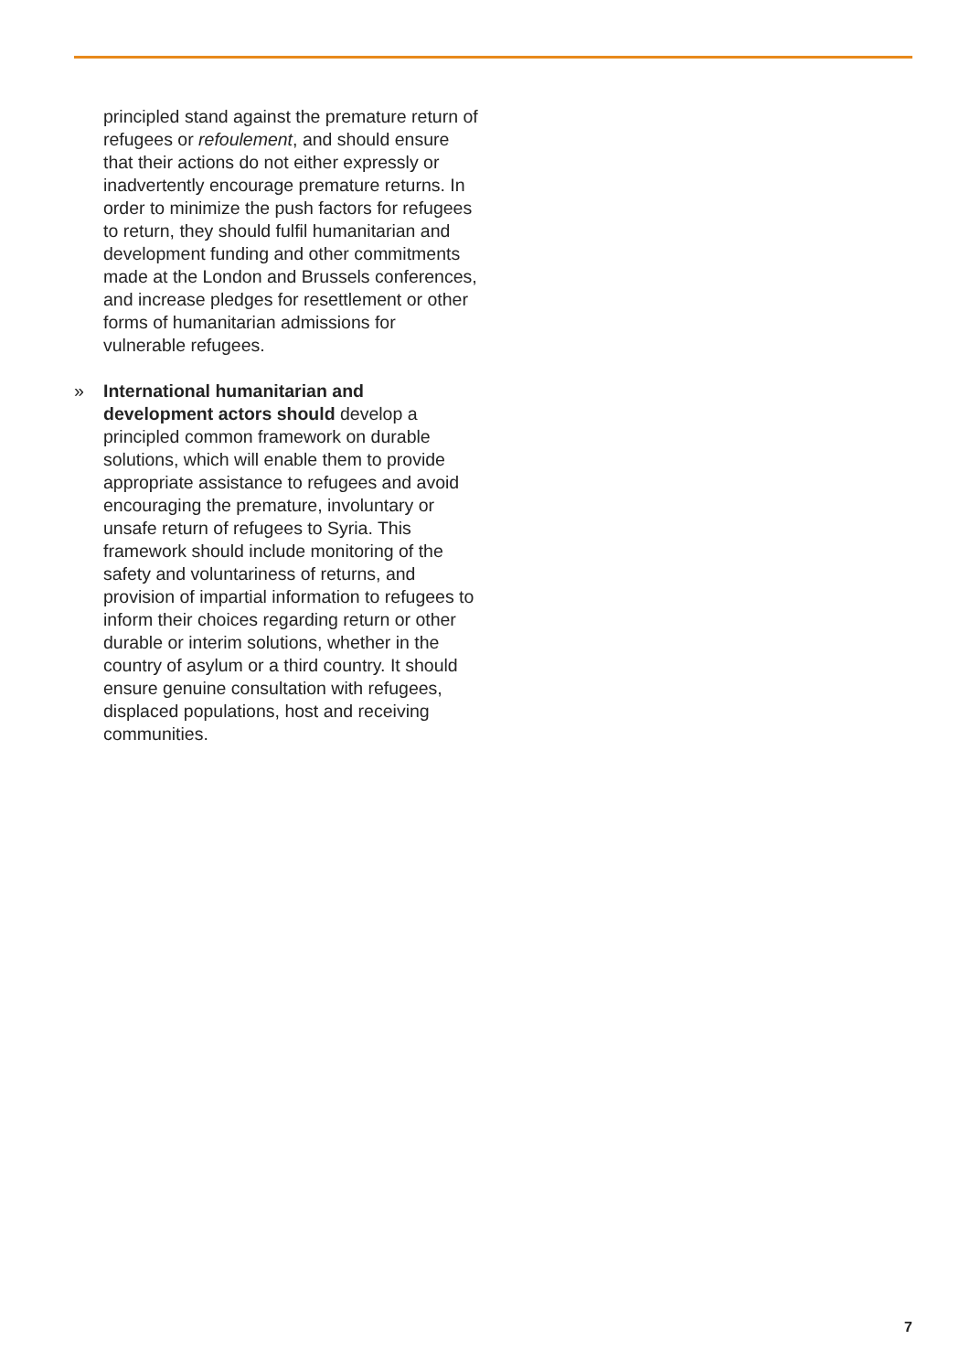principled stand against the premature return of refugees or refoulement, and should ensure that their actions do not either expressly or inadvertently encourage premature returns. In order to minimize the push factors for refugees to return, they should fulfil humanitarian and development funding and other commitments made at the London and Brussels conferences, and increase pledges for resettlement or other forms of humanitarian admissions for vulnerable refugees.
» International humanitarian and development actors should develop a principled common framework on durable solutions, which will enable them to provide appropriate assistance to refugees and avoid encouraging the premature, involuntary or unsafe return of refugees to Syria. This framework should include monitoring of the safety and voluntariness of returns, and provision of impartial information to refugees to inform their choices regarding return or other durable or interim solutions, whether in the country of asylum or a third country. It should ensure genuine consultation with refugees, displaced populations, host and receiving communities.
7